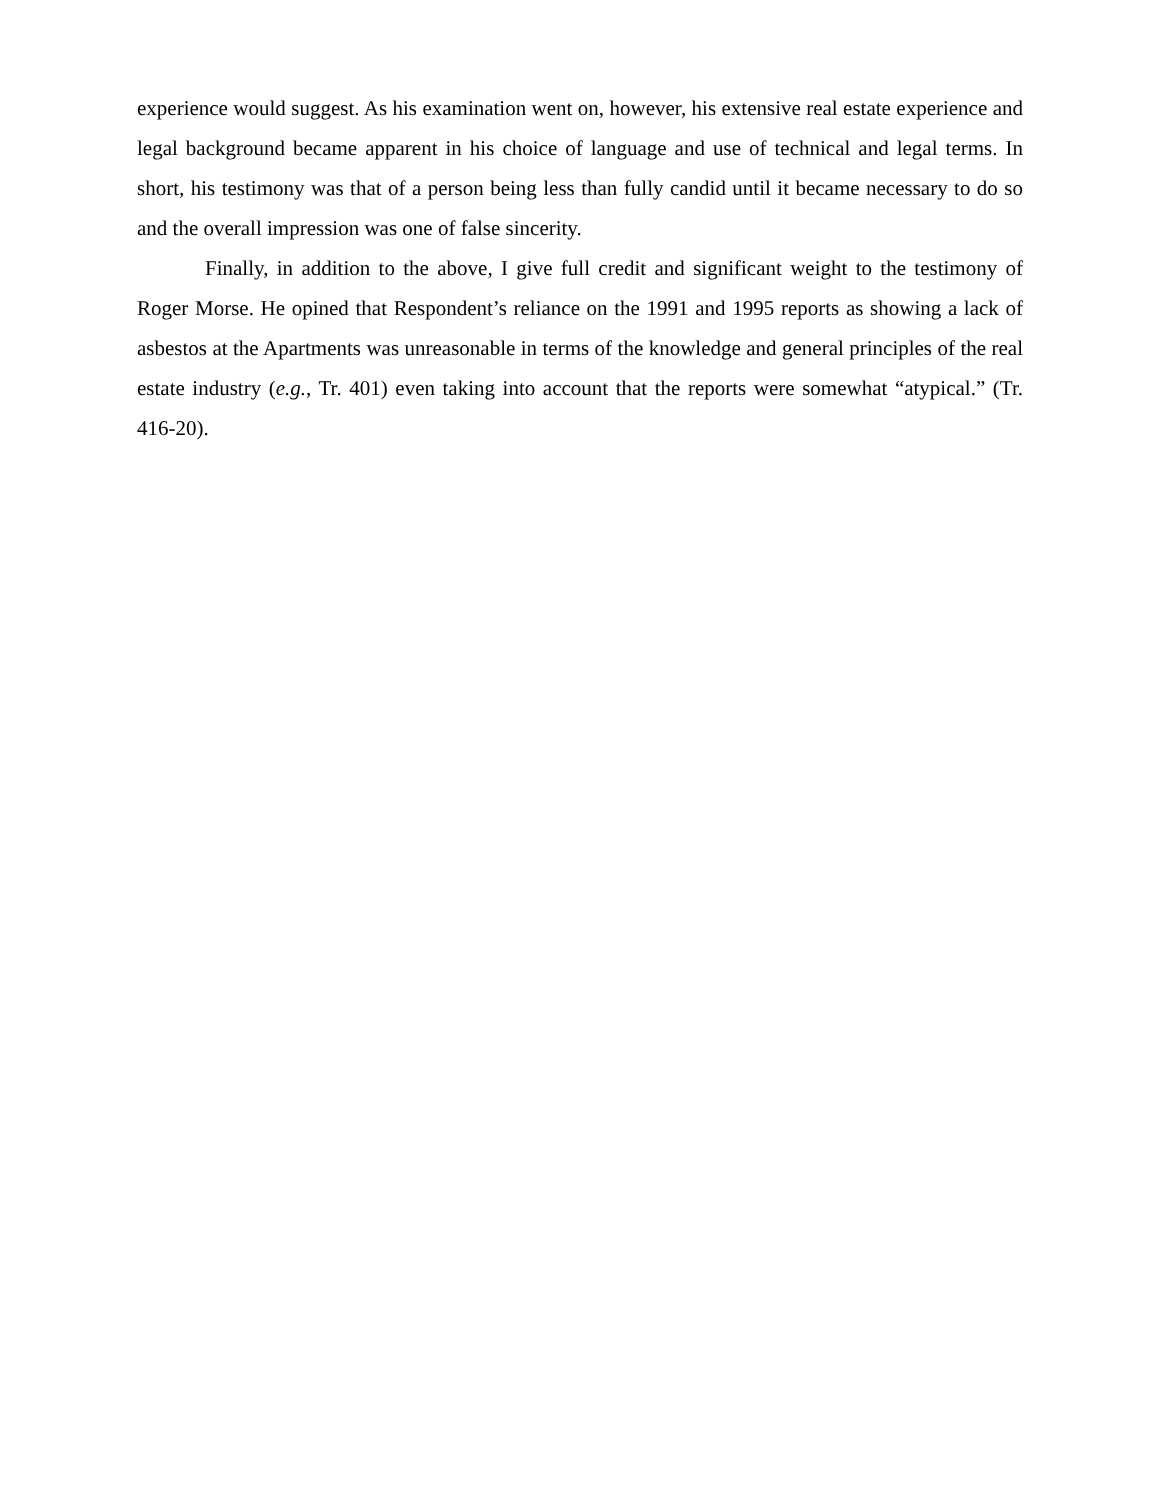experience would suggest. As his examination went on, however, his extensive real estate experience and legal background became apparent in his choice of language and use of technical and legal terms. In short, his testimony was that of a person being less than fully candid until it became necessary to do so and the overall impression was one of false sincerity.
Finally, in addition to the above, I give full credit and significant weight to the testimony of Roger Morse. He opined that Respondent’s reliance on the 1991 and 1995 reports as showing a lack of asbestos at the Apartments was unreasonable in terms of the knowledge and general principles of the real estate industry (e.g., Tr. 401) even taking into account that the reports were somewhat “atypical.” (Tr. 416-20).